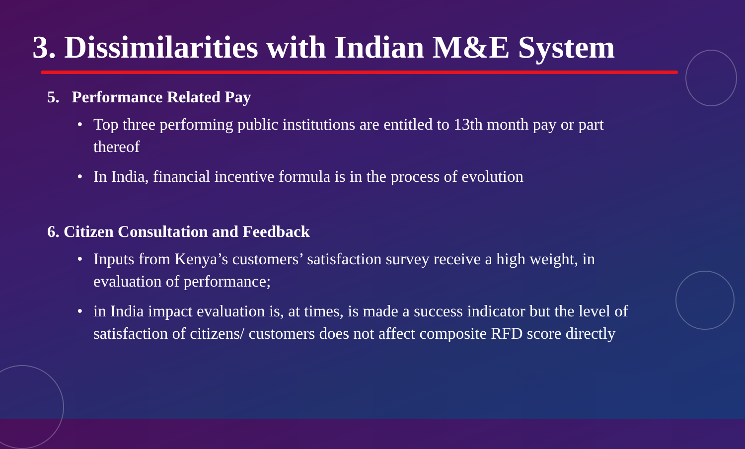3. Dissimilarities with Indian M&E System
5. Performance Related Pay
• Top three performing public institutions are entitled to 13th month pay or part thereof
• In India, financial incentive formula is in the process of evolution
6. Citizen Consultation and Feedback
• Inputs from Kenya’s customers’ satisfaction survey receive a high weight, in evaluation of performance;
• in India impact evaluation is, at times, is made a success indicator but the level of satisfaction of citizens/ customers does not affect composite RFD score directly